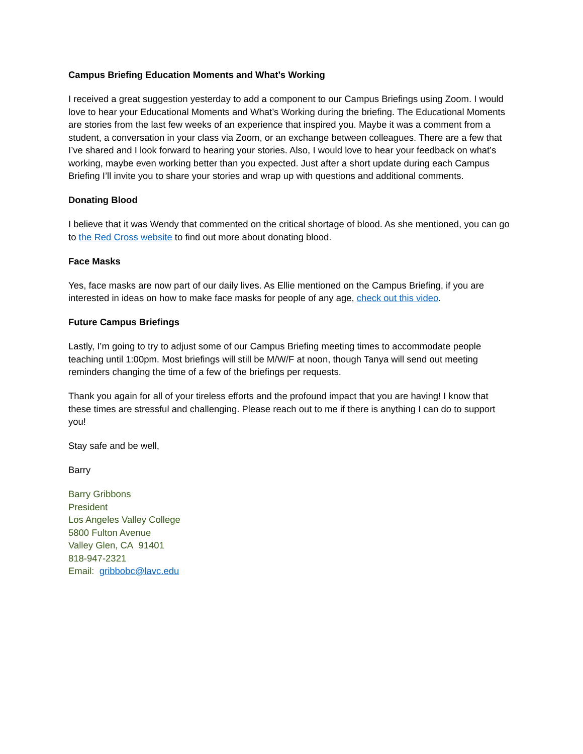Campus Briefing Education Moments and What’s Working
I received a great suggestion yesterday to add a component to our Campus Briefings using Zoom. I would love to hear your Educational Moments and What’s Working during the briefing. The Educational Moments are stories from the last few weeks of an experience that inspired you. Maybe it was a comment from a student, a conversation in your class via Zoom, or an exchange between colleagues. There are a few that I’ve shared and I look forward to hearing your stories. Also, I would love to hear your feedback on what’s working, maybe even working better than you expected. Just after a short update during each Campus Briefing I’ll invite you to share your stories and wrap up with questions and additional comments.
Donating Blood
I believe that it was Wendy that commented on the critical shortage of blood. As she mentioned, you can go to the Red Cross website to find out more about donating blood.
Face Masks
Yes, face masks are now part of our daily lives. As Ellie mentioned on the Campus Briefing, if you are interested in ideas on how to make face masks for people of any age, check out this video.
Future Campus Briefings
Lastly, I’m going to try to adjust some of our Campus Briefing meeting times to accommodate people teaching until 1:00pm. Most briefings will still be M/W/F at noon, though Tanya will send out meeting reminders changing the time of a few of the briefings per requests.
Thank you again for all of your tireless efforts and the profound impact that you are having! I know that these times are stressful and challenging. Please reach out to me if there is anything I can do to support you!
Stay safe and be well,
Barry
Barry Gribbons
President
Los Angeles Valley College
5800 Fulton Avenue
Valley Glen, CA 91401
818-947-2321
Email: gribbobc@lavc.edu